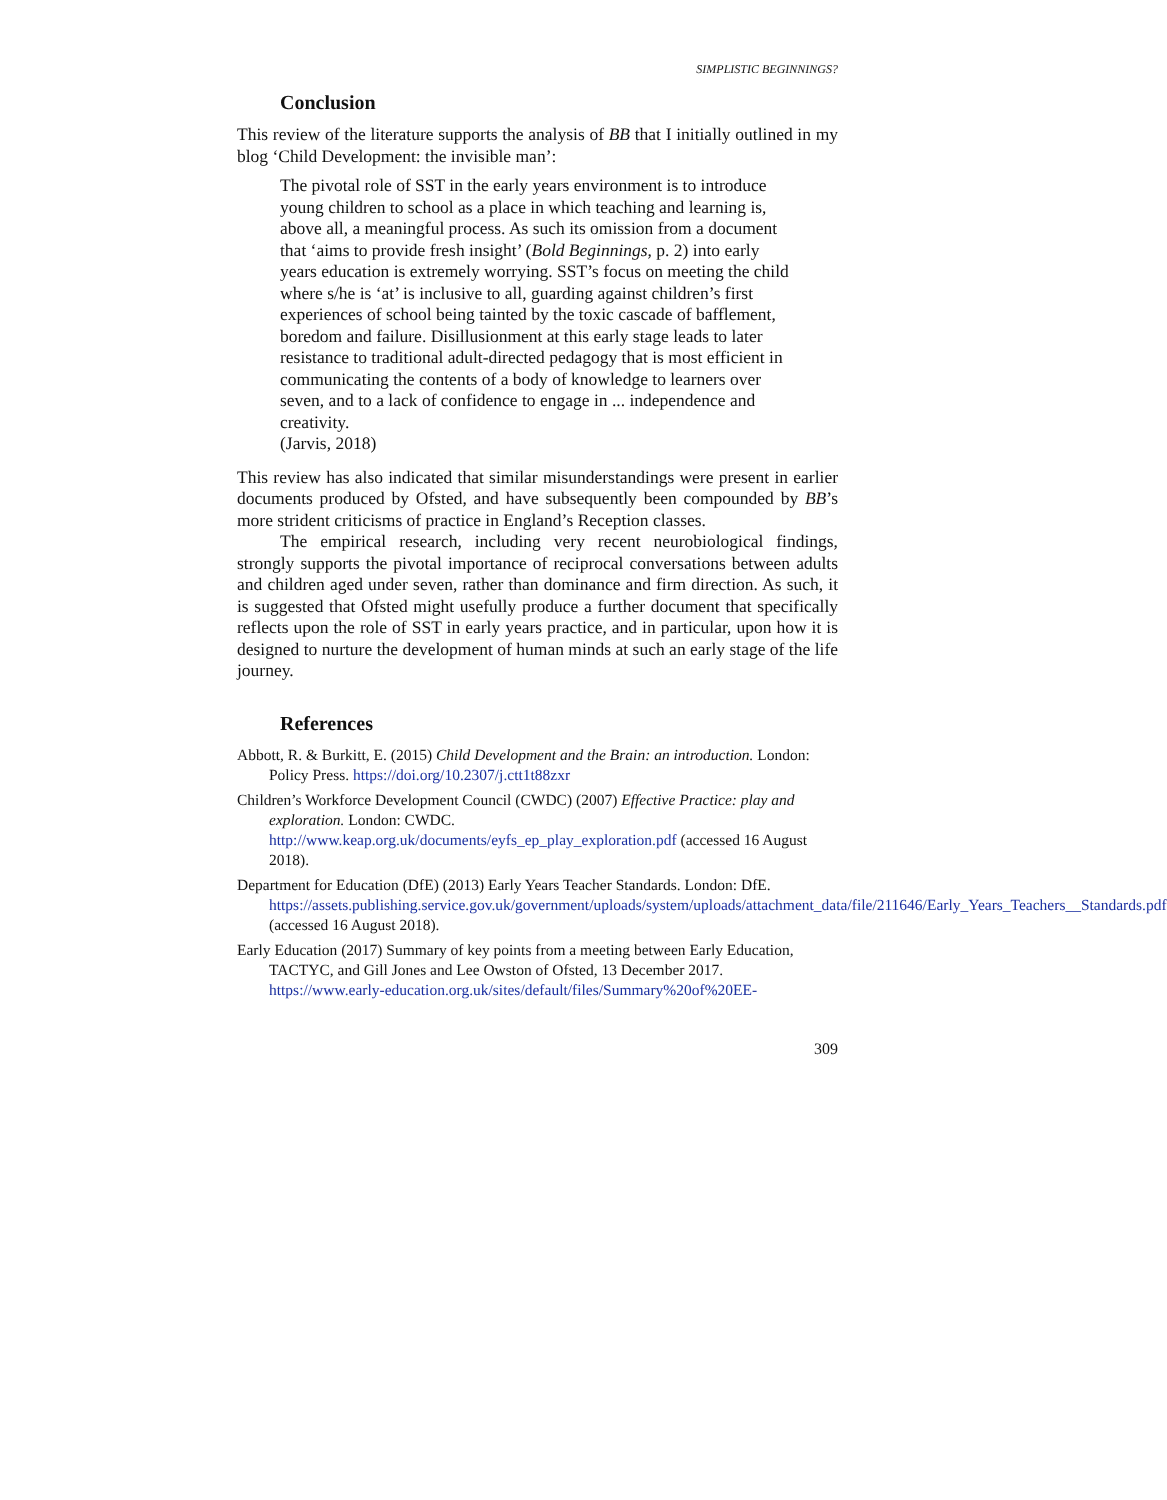SIMPLISTIC BEGINNINGS?
Conclusion
This review of the literature supports the analysis of BB that I initially outlined in my blog ‘Child Development: the invisible man’:
The pivotal role of SST in the early years environment is to introduce young children to school as a place in which teaching and learning is, above all, a meaningful process. As such its omission from a document that ‘aims to provide fresh insight’ (Bold Beginnings, p. 2) into early years education is extremely worrying. SST’s focus on meeting the child where s/he is ‘at’ is inclusive to all, guarding against children’s first experiences of school being tainted by the toxic cascade of bafflement, boredom and failure. Disillusionment at this early stage leads to later resistance to traditional adult-directed pedagogy that is most efficient in communicating the contents of a body of knowledge to learners over seven, and to a lack of confidence to engage in ... independence and creativity.
(Jarvis, 2018)
This review has also indicated that similar misunderstandings were present in earlier documents produced by Ofsted, and have subsequently been compounded by BB’s more strident criticisms of practice in England’s Reception classes.
The empirical research, including very recent neurobiological findings, strongly supports the pivotal importance of reciprocal conversations between adults and children aged under seven, rather than dominance and firm direction. As such, it is suggested that Ofsted might usefully produce a further document that specifically reflects upon the role of SST in early years practice, and in particular, upon how it is designed to nurture the development of human minds at such an early stage of the life journey.
References
Abbott, R. & Burkitt, E. (2015) Child Development and the Brain: an introduction. London: Policy Press. https://doi.org/10.2307/j.ctt1t88zxr
Children’s Workforce Development Council (CWDC) (2007) Effective Practice: play and exploration. London: CWDC. http://www.keap.org.uk/documents/eyfs_ep_play_exploration.pdf (accessed 16 August 2018).
Department for Education (DfE) (2013) Early Years Teacher Standards. London: DfE. https://assets.publishing.service.gov.uk/government/uploads/system/uploads/attachment_data/file/211646/Early_Years_Teachers__Standards.pdf (accessed 16 August 2018).
Early Education (2017) Summary of key points from a meeting between Early Education, TACTYC, and Gill Jones and Lee Owston of Ofsted, 13 December 2017. https://www.early-education.org.uk/sites/default/files/Summary%20of%20EE-
309